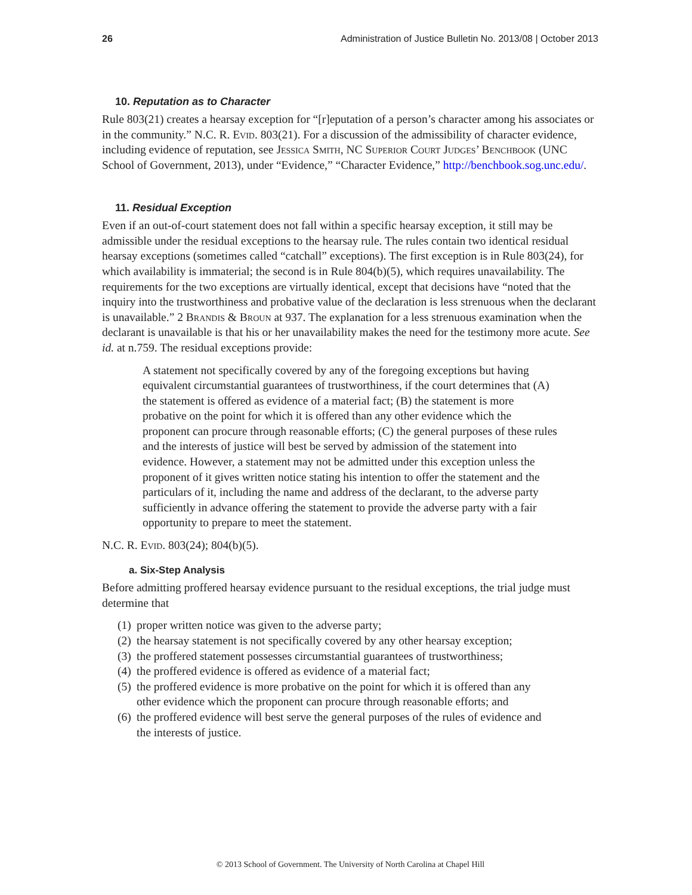26 Administration of Justice Bulletin No. 2013/08 | October 2013
10. Reputation as to Character
Rule 803(21) creates a hearsay exception for “[r]eputation of a person’s character among his associates or in the community.” N.C. R. Evid. 803(21). For a discussion of the admissibility of character evidence, including evidence of reputation, see Jessica Smith, NC Superior Court Judges’ Benchbook (UNC School of Government, 2013), under “Evidence,” “Character Evidence,” http://benchbook.sog.unc.edu/.
11. Residual Exception
Even if an out-of-court statement does not fall within a specific hearsay exception, it still may be admissible under the residual exceptions to the hearsay rule. The rules contain two identical residual hearsay exceptions (sometimes called “catchall” exceptions). The first exception is in Rule 803(24), for which availability is immaterial; the second is in Rule 804(b)(5), which requires unavailability. The requirements for the two exceptions are virtually identical, except that decisions have “noted that the inquiry into the trustworthiness and probative value of the declaration is less strenuous when the declarant is unavailable.” 2 Brandis & Broun at 937. The explanation for a less strenuous examination when the declarant is unavailable is that his or her unavailability makes the need for the testimony more acute. See id. at n.759. The residual exceptions provide:
A statement not specifically covered by any of the foregoing exceptions but having equivalent circumstantial guarantees of trustworthiness, if the court determines that (A) the statement is offered as evidence of a material fact; (B) the statement is more probative on the point for which it is offered than any other evidence which the proponent can procure through reasonable efforts; (C) the general purposes of these rules and the interests of justice will best be served by admission of the statement into evidence. However, a statement may not be admitted under this exception unless the proponent of it gives written notice stating his intention to offer the statement and the particulars of it, including the name and address of the declarant, to the adverse party sufficiently in advance offering the statement to provide the adverse party with a fair opportunity to prepare to meet the statement.
N.C. R. Evid. 803(24); 804(b)(5).
a. Six-Step Analysis
Before admitting proffered hearsay evidence pursuant to the residual exceptions, the trial judge must determine that
(1)
proper written notice was given to the adverse party;
(2)
the hearsay statement is not specifically covered by any other hearsay exception;
(3)
the proffered statement possesses circumstantial guarantees of trustworthiness;
(4)
the proffered evidence is offered as evidence of a material fact;
(5)
the proffered evidence is more probative on the point for which it is offered than any other evidence which the proponent can procure through reasonable efforts; and
(6)
the proffered evidence will best serve the general purposes of the rules of evidence and the interests of justice.
© 2013 School of Government. The University of North Carolina at Chapel Hill